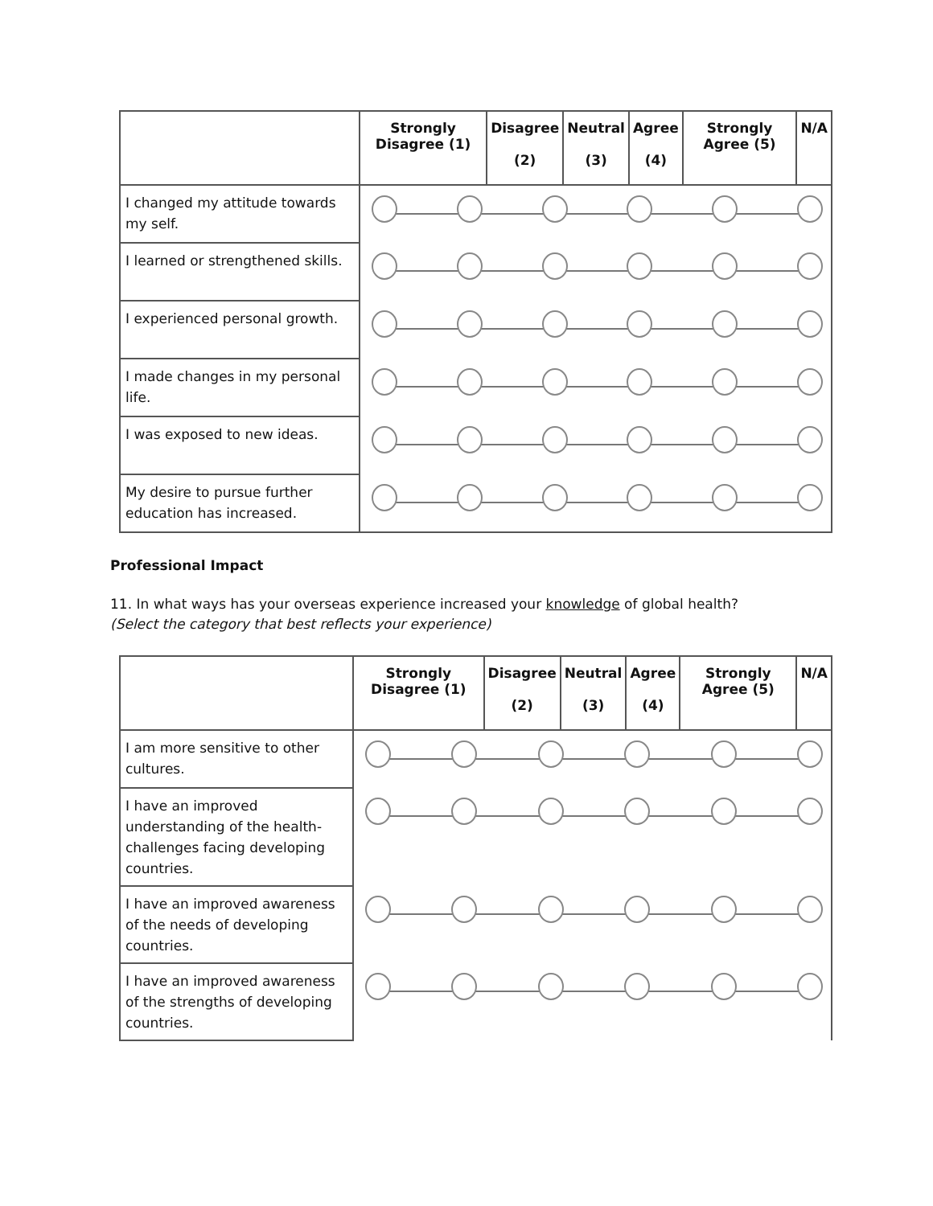| | Strongly Disagree (1) | Disagree (2) | Neutral (3) | Agree (4) | Strongly Agree (5) | N/A |
| --- | --- | --- | --- | --- | --- | --- |
| I changed my attitude towards my self. | | | | | | |
| I learned or strengthened skills. | | | | | | |
| I experienced personal growth. | | | | | | |
| I made changes in my personal life. | | | | | | |
| I was exposed to new ideas. | | | | | | |
| My desire to pursue further education has increased. | | | | | | |
Professional Impact
11. In what ways has your overseas experience increased your knowledge of global health?
(Select the category that best reflects your experience)
| | Strongly Disagree (1) | Disagree (2) | Neutral (3) | Agree (4) | Strongly Agree (5) | N/A |
| --- | --- | --- | --- | --- | --- | --- |
| I am more sensitive to other cultures. | | | | | | |
| I have an improved understanding of the health-challenges facing developing countries. | | | | | | |
| I have an improved awareness of the needs of developing countries. | | | | | | |
| I have an improved awareness of the strengths of developing countries. | | | | | | |